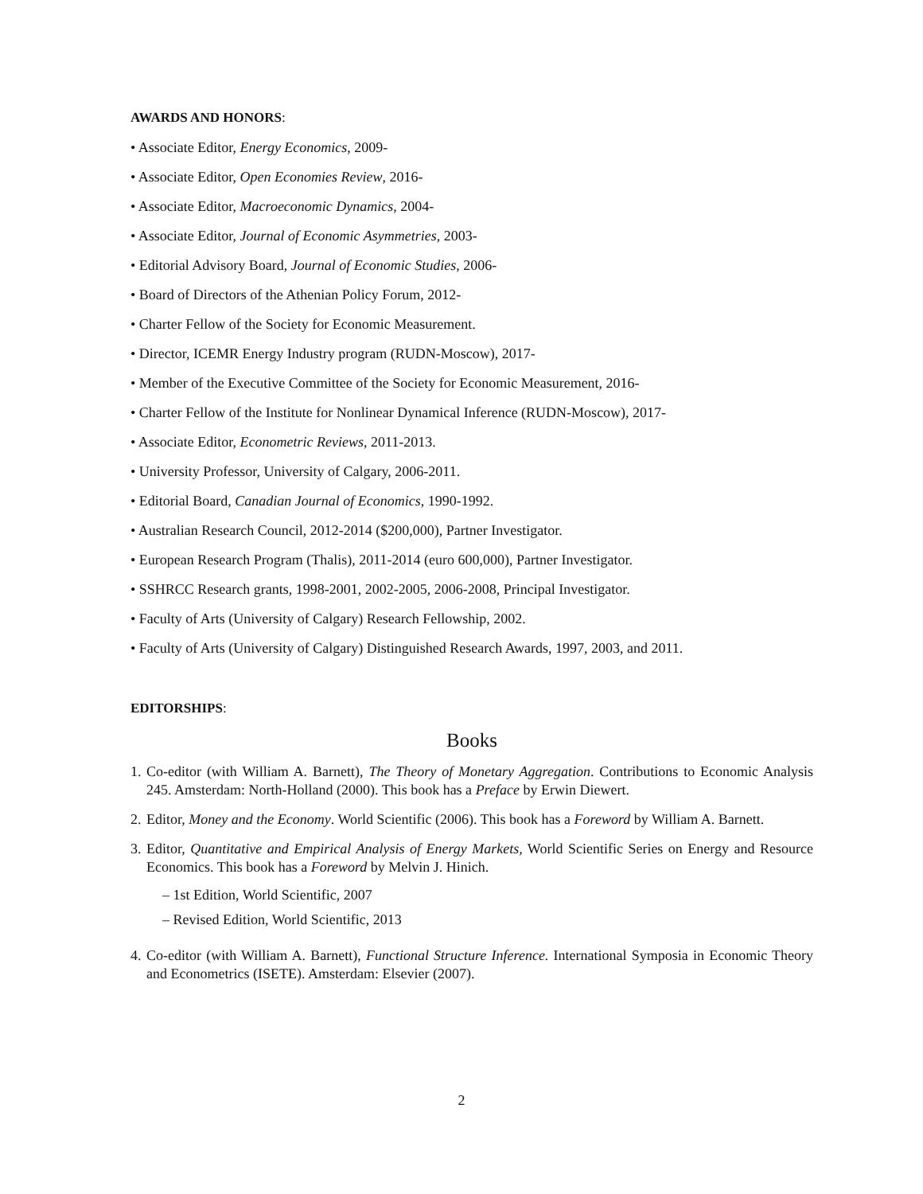AWARDS AND HONORS:
• Associate Editor, Energy Economics, 2009-
• Associate Editor, Open Economies Review, 2016-
• Associate Editor, Macroeconomic Dynamics, 2004-
• Associate Editor, Journal of Economic Asymmetries, 2003-
• Editorial Advisory Board, Journal of Economic Studies, 2006-
• Board of Directors of the Athenian Policy Forum, 2012-
• Charter Fellow of the Society for Economic Measurement.
• Director, ICEMR Energy Industry program (RUDN-Moscow), 2017-
• Member of the Executive Committee of the Society for Economic Measurement, 2016-
• Charter Fellow of the Institute for Nonlinear Dynamical Inference (RUDN-Moscow), 2017-
• Associate Editor, Econometric Reviews, 2011-2013.
• University Professor, University of Calgary, 2006-2011.
• Editorial Board, Canadian Journal of Economics, 1990-1992.
• Australian Research Council, 2012-2014 ($200,000), Partner Investigator.
• European Research Program (Thalis), 2011-2014 (euro 600,000), Partner Investigator.
• SSHRCC Research grants, 1998-2001, 2002-2005, 2006-2008, Principal Investigator.
• Faculty of Arts (University of Calgary) Research Fellowship, 2002.
• Faculty of Arts (University of Calgary) Distinguished Research Awards, 1997, 2003, and 2011.
EDITORSHIPS:
Books
1. Co-editor (with William A. Barnett), The Theory of Monetary Aggregation. Contributions to Economic Analysis 245. Amsterdam: North-Holland (2000). This book has a Preface by Erwin Diewert.
2. Editor, Money and the Economy. World Scientific (2006). This book has a Foreword by William A. Barnett.
3. Editor, Quantitative and Empirical Analysis of Energy Markets, World Scientific Series on Energy and Resource Economics. This book has a Foreword by Melvin J. Hinich.
– 1st Edition, World Scientific, 2007
– Revised Edition, World Scientific, 2013
4. Co-editor (with William A. Barnett), Functional Structure Inference. International Symposia in Economic Theory and Econometrics (ISETE). Amsterdam: Elsevier (2007).
2